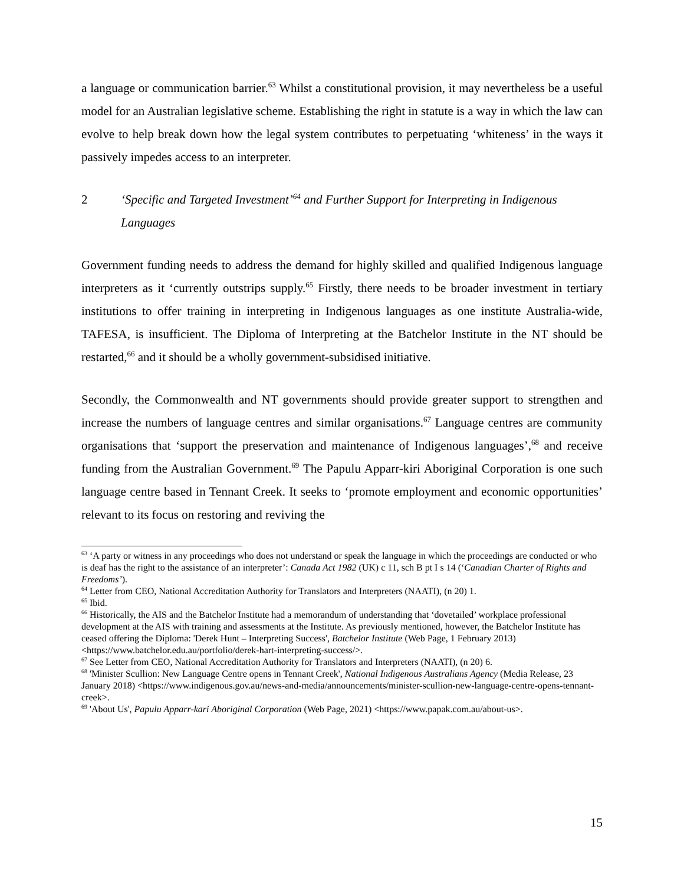a language or communication barrier.<sup>63</sup> Whilst a constitutional provision, it may nevertheless be a useful model for an Australian legislative scheme. Establishing the right in statute is a way in which the law can evolve to help break down how the legal system contributes to perpetuating ‘whiteness’ in the ways it passively impedes access to an interpreter.
2 ‘Specific and Targeted Investment’<sup>64</sup> and Further Support for Interpreting in Indigenous Languages
Government funding needs to address the demand for highly skilled and qualified Indigenous language interpreters as it ‘currently outstrips supply.<sup>65</sup> Firstly, there needs to be broader investment in tertiary institutions to offer training in interpreting in Indigenous languages as one institute Australia-wide, TAFESA, is insufficient. The Diploma of Interpreting at the Batchelor Institute in the NT should be restarted,<sup>66</sup> and it should be a wholly government-subsidised initiative.
Secondly, the Commonwealth and NT governments should provide greater support to strengthen and increase the numbers of language centres and similar organisations.<sup>67</sup> Language centres are community organisations that ‘support the preservation and maintenance of Indigenous languages’,<sup>68</sup> and receive funding from the Australian Government.<sup>69</sup> The Papulu Apparr-kiri Aboriginal Corporation is one such language centre based in Tennant Creek. It seeks to ‘promote employment and economic opportunities’ relevant to its focus on restoring and reviving the
<sup>63</sup> ‘A party or witness in any proceedings who does not understand or speak the language in which the proceedings are conducted or who is deaf has the right to the assistance of an interpreter’: Canada Act 1982 (UK) c 11, sch B pt I s 14 (‘Canadian Charter of Rights and Freedoms’).
<sup>64</sup> Letter from CEO, National Accreditation Authority for Translators and Interpreters (NAATI), (n 20) 1.
<sup>65</sup> Ibid.
<sup>66</sup> Historically, the AIS and the Batchelor Institute had a memorandum of understanding that ‘dovetailed’ workplace professional development at the AIS with training and assessments at the Institute. As previously mentioned, however, the Batchelor Institute has ceased offering the Diploma: 'Derek Hunt – Interpreting Success', Batchelor Institute (Web Page, 1 February 2013) <https://www.batchelor.edu.au/portfolio/derek-hart-interpreting-success/>.
<sup>67</sup> See Letter from CEO, National Accreditation Authority for Translators and Interpreters (NAATI), (n 20) 6.
<sup>68</sup> 'Minister Scullion: New Language Centre opens in Tennant Creek', National Indigenous Australians Agency (Media Release, 23 January 2018) <https://www.indigenous.gov.au/news-and-media/announcements/minister-scullion-new-language-centre-opens-tennant-creek>.
<sup>69</sup> 'About Us', Papulu Apparr-kari Aboriginal Corporation (Web Page, 2021) <https://www.papak.com.au/about-us>.
15